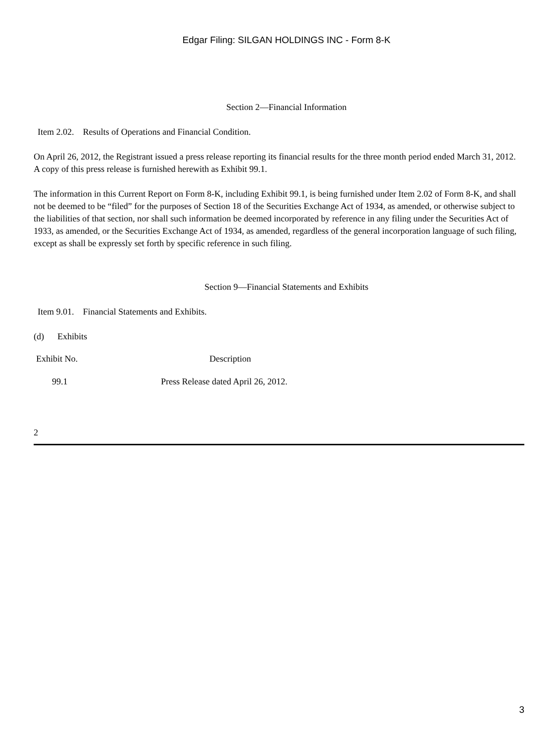Edgar Filing: SILGAN HOLDINGS INC - Form 8-K
Section 2—Financial Information
Item 2.02. Results of Operations and Financial Condition.
On April 26, 2012, the Registrant issued a press release reporting its financial results for the three month period ended March 31, 2012. A copy of this press release is furnished herewith as Exhibit 99.1.
The information in this Current Report on Form 8-K, including Exhibit 99.1, is being furnished under Item 2.02 of Form 8-K, and shall not be deemed to be “filed” for the purposes of Section 18 of the Securities Exchange Act of 1934, as amended, or otherwise subject to the liabilities of that section, nor shall such information be deemed incorporated by reference in any filing under the Securities Act of 1933, as amended, or the Securities Exchange Act of 1934, as amended, regardless of the general incorporation language of such filing, except as shall be expressly set forth by specific reference in such filing.
Section 9—Financial Statements and Exhibits
Item 9.01. Financial Statements and Exhibits.
(d) Exhibits
| Exhibit No. | Description |
| --- | --- |
| 99.1 | Press Release dated April 26, 2012. |
2
3